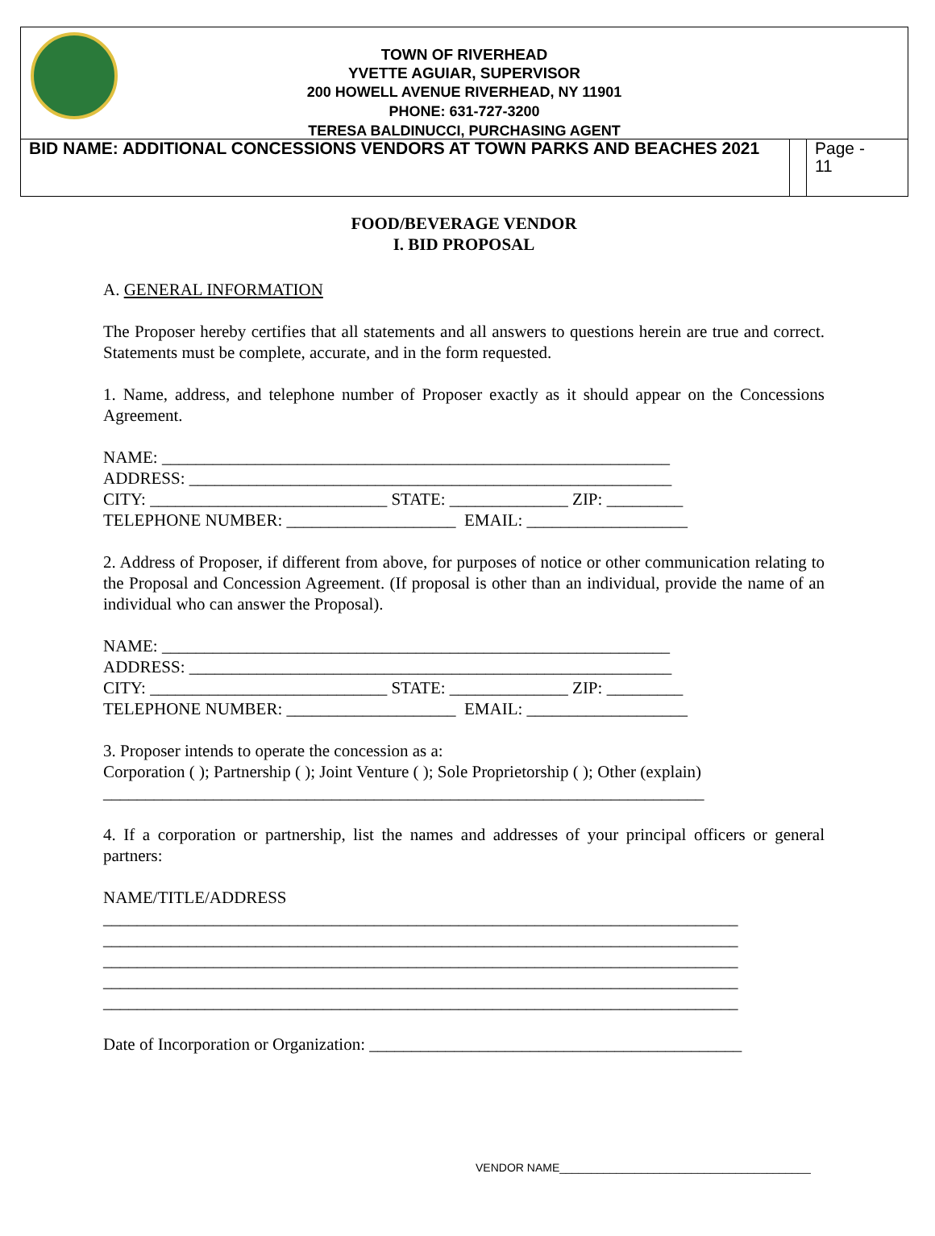TOWN OF RIVERHEAD
YVETTE AGUIAR, SUPERVISOR
200 HOWELL AVENUE RIVERHEAD, NY 11901
PHONE: 631-727-3200
TERESA BALDINUCCI, PURCHASING AGENT
BID NAME: ADDITIONAL CONCESSIONS VENDORS AT TOWN PARKS AND BEACHES 2021
Page -
11
FOOD/BEVERAGE VENDOR
I. BID PROPOSAL
A. GENERAL INFORMATION
The Proposer hereby certifies that all statements and all answers to questions herein are true and correct. Statements must be complete, accurate, and in the form requested.
1. Name, address, and telephone number of Proposer exactly as it should appear on the Concessions Agreement.
NAME: ____________________________________________________________
ADDRESS: _________________________________________________________
CITY: ____________________________ STATE: ______________ ZIP: _________
TELEPHONE NUMBER: ____________________ EMAIL: ___________________
2. Address of Proposer, if different from above, for purposes of notice or other communication relating to the Proposal and Concession Agreement. (If proposal is other than an individual, provide the name of an individual who can answer the Proposal).
NAME: ____________________________________________________________
ADDRESS: _________________________________________________________
CITY: ____________________________ STATE: ______________ ZIP: _________
TELEPHONE NUMBER: ____________________ EMAIL: ___________________
3. Proposer intends to operate the concession as a:
Corporation ( ); Partnership ( ); Joint Venture ( ); Sole Proprietorship ( ); Other (explain)
_______________________________________________________________________
4. If a corporation or partnership, list the names and addresses of your principal officers or general partners:
NAME/TITLE/ADDRESS
___________________________________________________________________________ ___________________________________________________________________________ ___________________________________________________________________________ ___________________________________________________________________________ ___________________________________________________________________________
Date of Incorporation or Organization: ____________________________________________
VENDOR NAME________________________________________